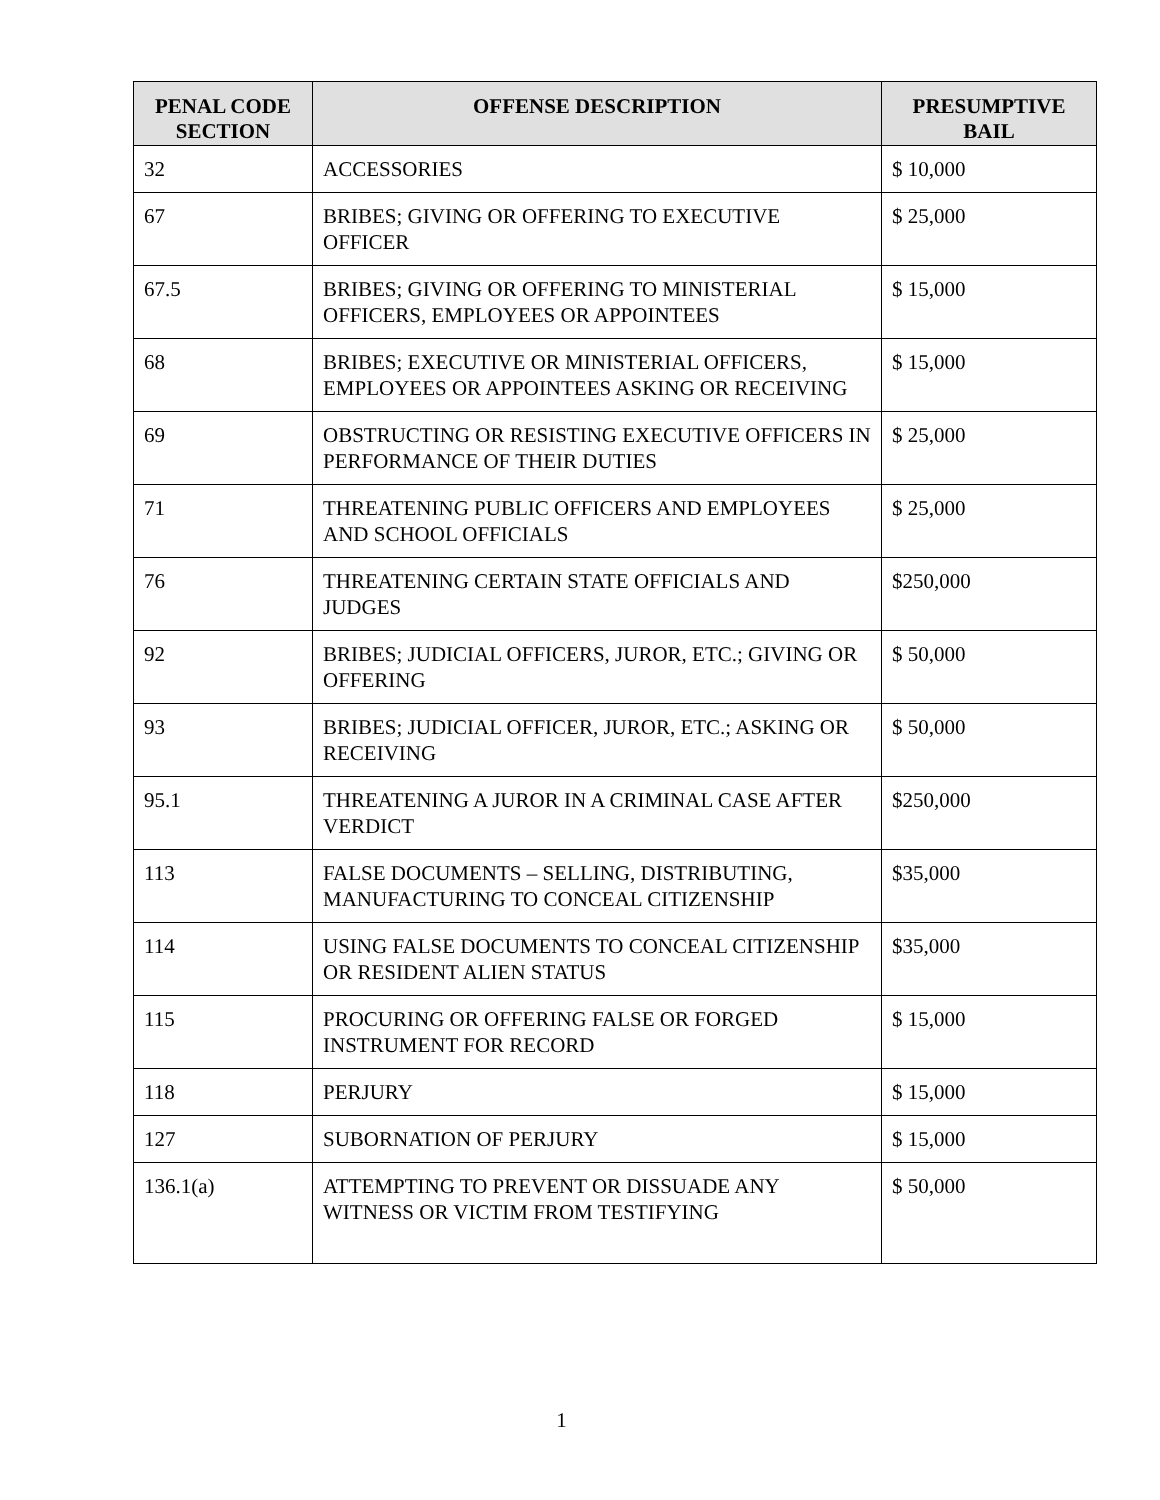| PENAL CODE SECTION | OFFENSE DESCRIPTION | PRESUMPTIVE BAIL |
| --- | --- | --- |
| 32 | ACCESSORIES | $ 10,000 |
| 67 | BRIBES; GIVING OR OFFERING TO EXECUTIVE OFFICER | $ 25,000 |
| 67.5 | BRIBES; GIVING OR OFFERING TO MINISTERIAL OFFICERS, EMPLOYEES OR APPOINTEES | $ 15,000 |
| 68 | BRIBES; EXECUTIVE OR MINISTERIAL OFFICERS, EMPLOYEES OR APPOINTEES ASKING OR RECEIVING | $ 15,000 |
| 69 | OBSTRUCTING OR RESISTING EXECUTIVE OFFICERS IN PERFORMANCE OF THEIR DUTIES | $ 25,000 |
| 71 | THREATENING PUBLIC OFFICERS AND EMPLOYEES AND SCHOOL OFFICIALS | $ 25,000 |
| 76 | THREATENING CERTAIN STATE OFFICIALS AND JUDGES | $250,000 |
| 92 | BRIBES; JUDICIAL OFFICERS, JUROR, ETC.; GIVING OR OFFERING | $ 50,000 |
| 93 | BRIBES; JUDICIAL OFFICER, JUROR, ETC.; ASKING OR RECEIVING | $ 50,000 |
| 95.1 | THREATENING A JUROR IN A CRIMINAL CASE AFTER VERDICT | $250,000 |
| 113 | FALSE DOCUMENTS – SELLING, DISTRIBUTING, MANUFACTURING TO CONCEAL CITIZENSHIP | $35,000 |
| 114 | USING FALSE DOCUMENTS TO CONCEAL CITIZENSHIP OR RESIDENT ALIEN STATUS | $35,000 |
| 115 | PROCURING OR OFFERING FALSE OR FORGED INSTRUMENT FOR RECORD | $ 15,000 |
| 118 | PERJURY | $ 15,000 |
| 127 | SUBORNATION OF PERJURY | $ 15,000 |
| 136.1(a) | ATTEMPTING TO PREVENT OR DISSUADE ANY WITNESS OR VICTIM FROM TESTIFYING | $ 50,000 |
1